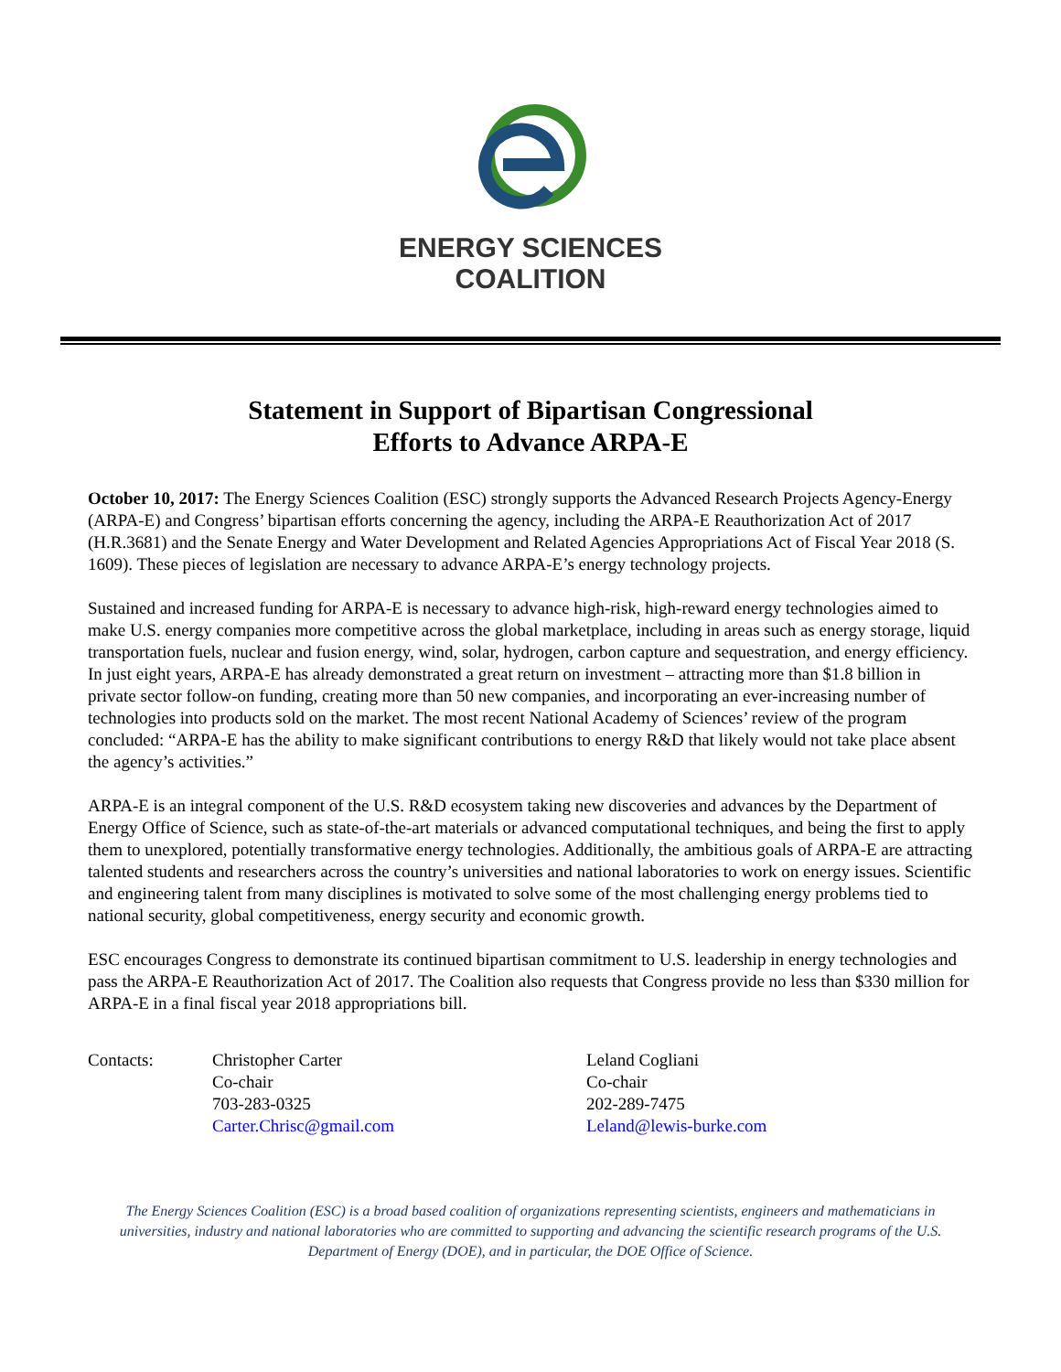ENERGY SCIENCES
COALITION
Statement in Support of Bipartisan Congressional
Efforts to Advance ARPA-E
October 10, 2017: The Energy Sciences Coalition (ESC) strongly supports the Advanced Research Projects Agency-Energy (ARPA-E) and Congress’ bipartisan efforts concerning the agency, including the ARPA-E Reauthorization Act of 2017 (H.R.3681) and the Senate Energy and Water Development and Related Agencies Appropriations Act of Fiscal Year 2018 (S. 1609). These pieces of legislation are necessary to advance ARPA-E’s energy technology projects.
Sustained and increased funding for ARPA-E is necessary to advance high-risk, high-reward energy technologies aimed to make U.S. energy companies more competitive across the global marketplace, including in areas such as energy storage, liquid transportation fuels, nuclear and fusion energy, wind, solar, hydrogen, carbon capture and sequestration, and energy efficiency. In just eight years, ARPA-E has already demonstrated a great return on investment – attracting more than $1.8 billion in private sector follow-on funding, creating more than 50 new companies, and incorporating an ever-increasing number of technologies into products sold on the market. The most recent National Academy of Sciences’ review of the program concluded: “ARPA-E has the ability to make significant contributions to energy R&D that likely would not take place absent the agency’s activities.”
ARPA-E is an integral component of the U.S. R&D ecosystem taking new discoveries and advances by the Department of Energy Office of Science, such as state-of-the-art materials or advanced computational techniques, and being the first to apply them to unexplored, potentially transformative energy technologies. Additionally, the ambitious goals of ARPA-E are attracting talented students and researchers across the country’s universities and national laboratories to work on energy issues. Scientific and engineering talent from many disciplines is motivated to solve some of the most challenging energy problems tied to national security, global competitiveness, energy security and economic growth.
ESC encourages Congress to demonstrate its continued bipartisan commitment to U.S. leadership in energy technologies and pass the ARPA-E Reauthorization Act of 2017. The Coalition also requests that Congress provide no less than $330 million for ARPA-E in a final fiscal year 2018 appropriations bill.
Contacts: Christopher Carter
Co-chair
703-283-0325
Carter.Chrisc@gmail.com
Leland Cogliani
Co-chair
202-289-7475
Leland@lewis-burke.com
The Energy Sciences Coalition (ESC) is a broad based coalition of organizations representing scientists, engineers and mathematicians in universities, industry and national laboratories who are committed to supporting and advancing the scientific research programs of the U.S. Department of Energy (DOE), and in particular, the DOE Office of Science.